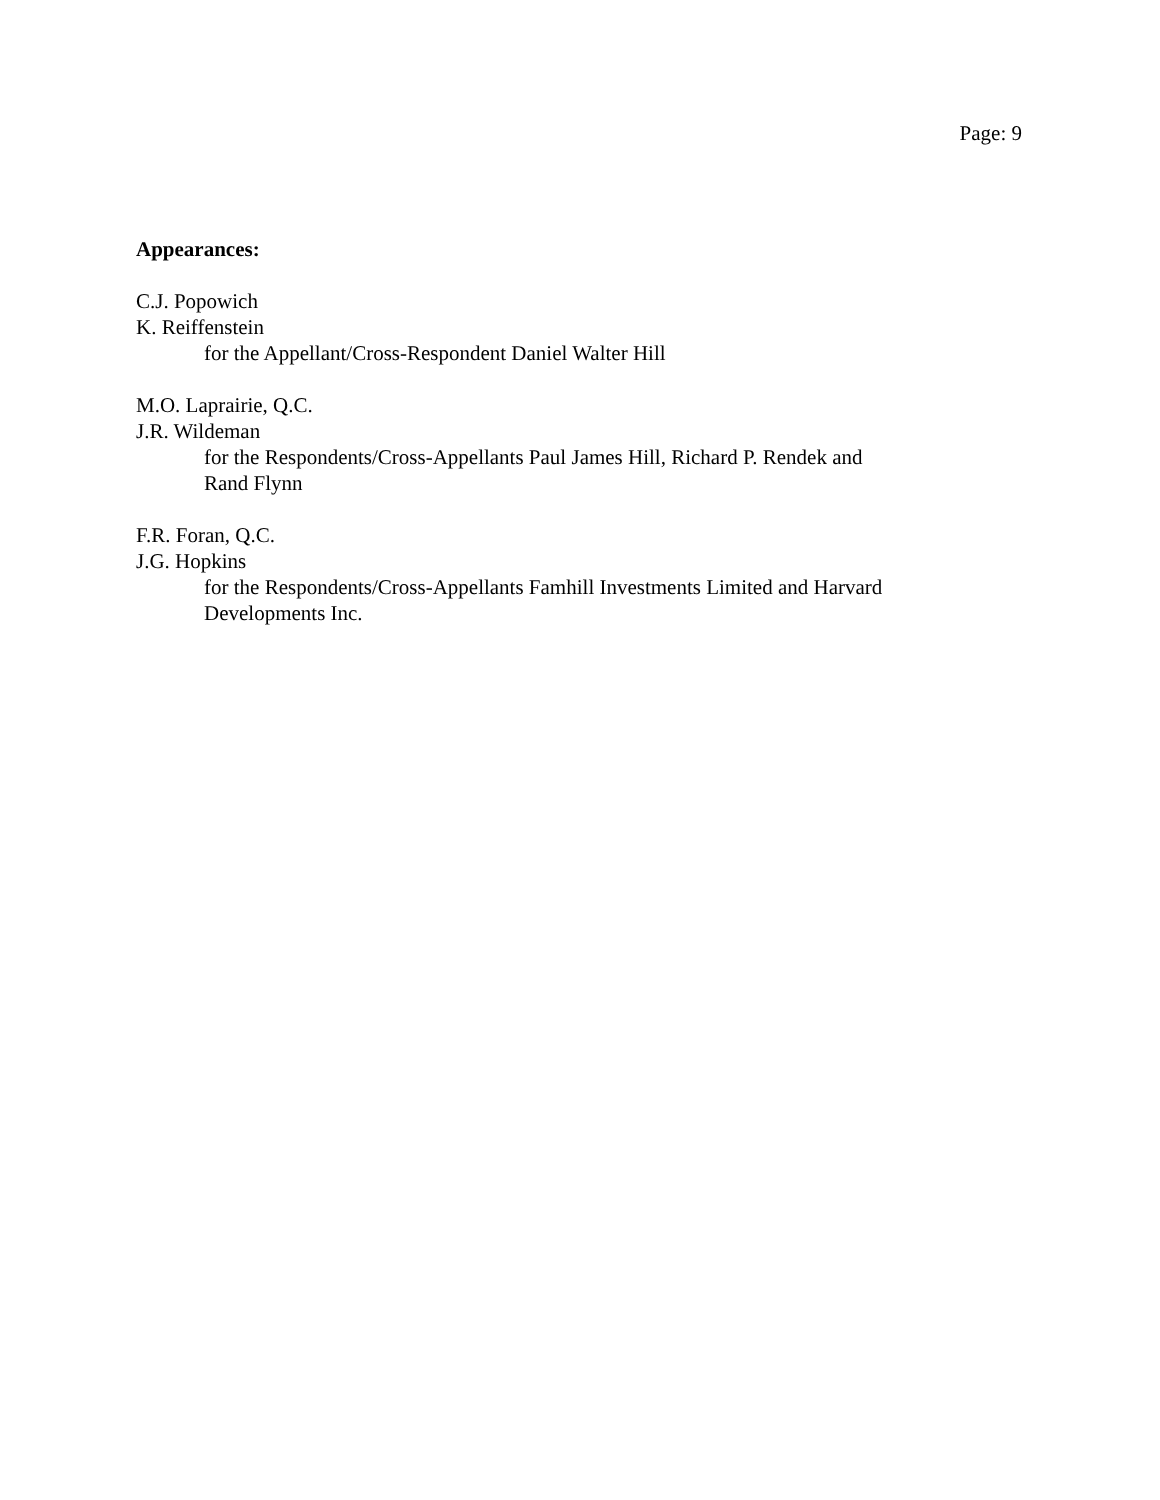Page: 9
Appearances:
C.J. Popowich
K. Reiffenstein
for the Appellant/Cross-Respondent Daniel Walter Hill
M.O. Laprairie, Q.C.
J.R. Wildeman
for the Respondents/Cross-Appellants Paul James Hill, Richard P. Rendek and Rand Flynn
F.R. Foran, Q.C.
J.G. Hopkins
for the Respondents/Cross-Appellants Famhill Investments Limited and Harvard Developments Inc.